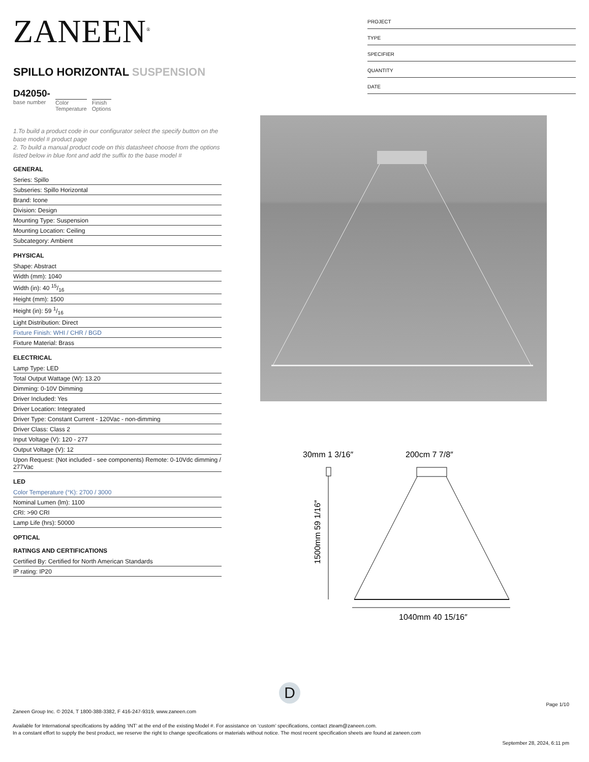ZANEEN<sup>®</sup>
SPILLO HORIZONTAL SUSPENSION
D42050-
base number
Color
Temperature
Finish
Options
1.To build a product code in our configurator select the specify button on the base model # product page
2. To build a manual product code on this datasheet choose from the options listed below in blue font and add the suffix to the base model #
GENERAL
Series: Spillo
Subseries: Spillo Horizontal
Brand: Icone
Division: Design
Mounting Type: Suspension
Mounting Location: Ceiling
Subcategory: Ambient
PHYSICAL
Shape: Abstract
Width (mm): 1040
Width (in): 40 15/16
Height (mm): 1500
Height (in): 59 1/16
Light Distribution: Direct
Fixture Finish: WHI / CHR / BGD
Fixture Material: Brass
ELECTRICAL
Lamp Type: LED
Total Output Wattage (W): 13.20
Dimming: 0-10V Dimming
Driver Included: Yes
Driver Location: Integrated
Driver Type: Constant Current - 120Vac - non-dimming
Driver Class: Class 2
Input Voltage (V): 120 - 277
Output Voltage (V): 12
Upon Request: (Not included - see components) Remote: 0-10Vdc dimming / 277Vac
LED
Color Temperature (°K): 2700 / 3000
Nominal Lumen (lm): 1100
CRI: >90 CRI
Lamp Life (hrs): 50000
OPTICAL
RATINGS AND CERTIFICATIONS
Certified By: Certified for North American Standards
IP rating: IP20
PROJECT
TYPE
SPECIFIER
QUANTITY
DATE
30mm 1 3/16″
200cm 7 7/8″
1500mm 59 1/16″
1040mm 40 15/16″
D
Page 1/10
Zaneen Group Inc. © 2024, T 1800-388-3382, F 416-247-9319, www.zaneen.com
Available for International specifications by adding ‘INT’ at the end of the existing Model #. For assistance on ‘custom’ specifications, contact zteam@zaneen.com.
In a constant effort to supply the best product, we reserve the right to change specifications or materials without notice. The most recent specification sheets are found at zaneen.com
September 28, 2024, 6:11 pm